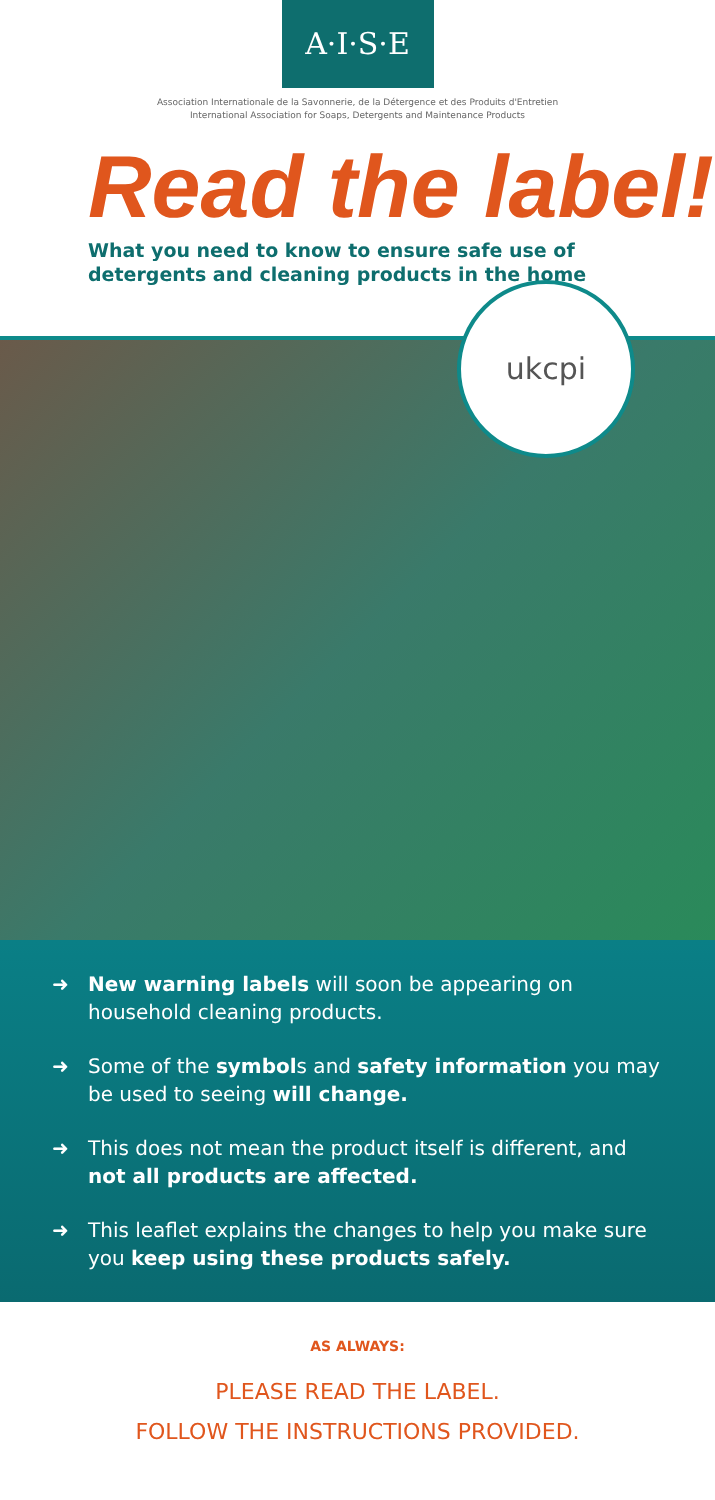A·I·S·E
Association Internationale de la Savonnerie, de la Détergence et des Produits d'Entretien
International Association for Soaps, Detergents and Maintenance Products
Read the label!
What you need to know to ensure safe use of
detergents and cleaning products in the home
ukcpi
➜ New warning labels will soon be appearing on household cleaning products.
➜ Some of the symbols and safety information you may be used to seeing will change.
➜ This does not mean the product itself is different, and not all products are affected.
➜ This leaflet explains the changes to help you make sure you keep using these products safely.
AS ALWAYS:
PLEASE READ THE LABEL.
FOLLOW THE INSTRUCTIONS PROVIDED.